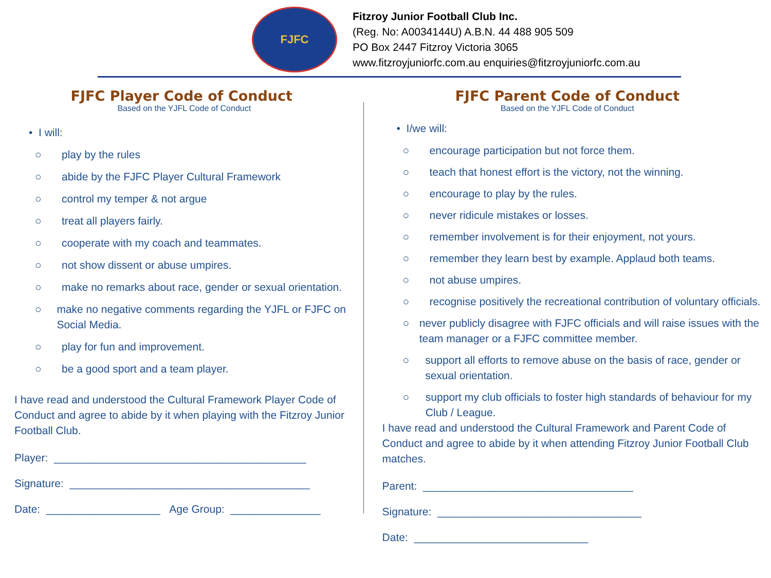FJFC
Fitzroy Junior Football Club Inc.
(Reg. No: A0034144U) A.B.N. 44 488 905 509
PO Box 2447 Fitzroy Victoria 3065
www.fitzroyjuniorfc.com.au enquiries@fitzroyjuniorfc.com.au
FJFC Player Code of Conduct
Based on the YJFL Code of Conduct
• I will:
○ play by the rules
○ abide by the FJFC Player Cultural Framework
○ control my temper & not argue
○ treat all players fairly.
○ cooperate with my coach and teammates.
○ not show dissent or abuse umpires.
○ make no remarks about race, gender or sexual orientation.
○ make no negative comments regarding the YJFL or FJFC on Social Media.
○ play for fun and improvement.
○ be a good sport and a team player.
I have read and understood the Cultural Framework Player Code of Conduct and agree to abide by it when playing with the Fitzroy Junior Football Club.
Player: __________________________________________
Signature: ________________________________________
Date: ___________________ Age Group: _______________
FJFC Parent Code of Conduct
Based on the YJFL Code of Conduct
• I/we will:
○ encourage participation but not force them.
○ teach that honest effort is the victory, not the winning.
○ encourage to play by the rules.
○ never ridicule mistakes or losses.
○ remember involvement is for their enjoyment, not yours.
○ remember they learn best by example. Applaud both teams.
○ not abuse umpires.
○ recognise positively the recreational contribution of voluntary officials.
○ never publicly disagree with FJFC officials and will raise issues with the team manager or a FJFC committee member.
○ support all efforts to remove abuse on the basis of race, gender or sexual orientation.
○ support my club officials to foster high standards of behaviour for my Club / League.
I have read and understood the Cultural Framework and Parent Code of Conduct and agree to abide by it when attending Fitzroy Junior Football Club matches.
Parent: ___________________________________
Signature: __________________________________
Date: _____________________________